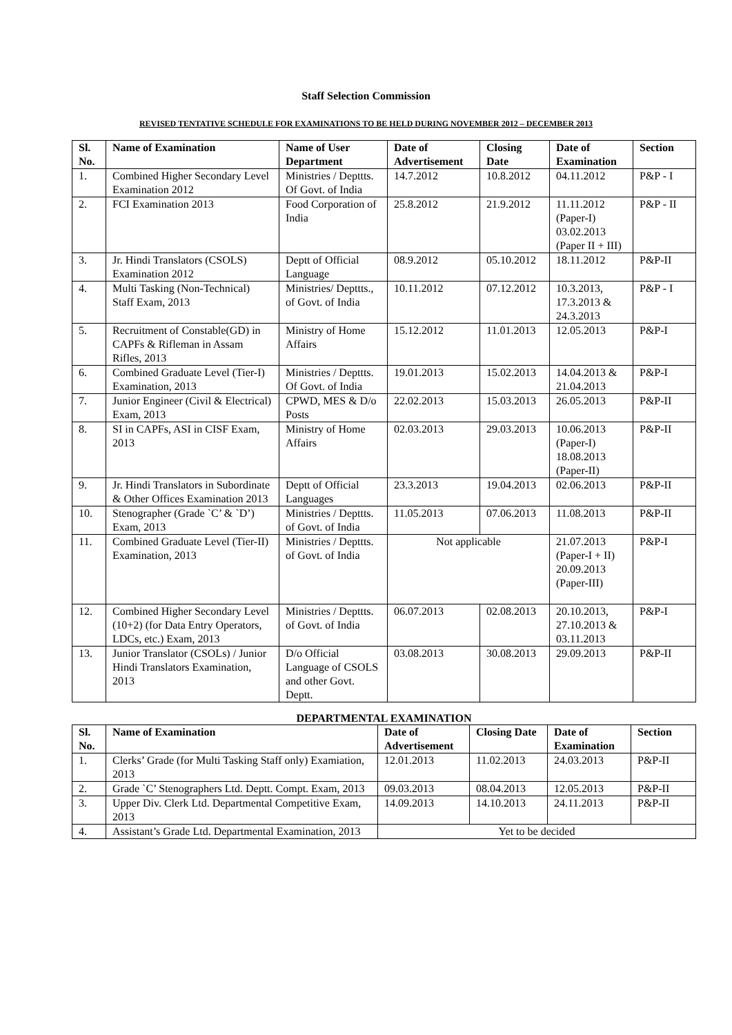Staff Selection Commission
REVISED TENTATIVE SCHEDULE FOR EXAMINATIONS TO BE HELD DURING NOVEMBER 2012 – DECEMBER 2013
| Sl. No. | Name of Examination | Name of User Department | Date of Advertisement | Closing Date | Date of Examination | Section |
| --- | --- | --- | --- | --- | --- | --- |
| 1. | Combined Higher Secondary Level Examination 2012 | Ministries / Depttts. Of Govt. of India | 14.7.2012 | 10.8.2012 | 04.11.2012 | P&P - I |
| 2. | FCI Examination 2013 | Food Corporation of India | 25.8.2012 | 21.9.2012 | 11.11.2012 (Paper-I) 03.02.2013 (Paper II + III) | P&P - II |
| 3. | Jr. Hindi Translators (CSOLS) Examination 2012 | Deptt of Official Language | 08.9.2012 | 05.10.2012 | 18.11.2012 | P&P-II |
| 4. | Multi Tasking (Non-Technical) Staff Exam, 2013 | Ministries/ Depttts., of Govt. of India | 10.11.2012 | 07.12.2012 | 10.3.2013, 17.3.2013 & 24.3.2013 | P&P - I |
| 5. | Recruitment of Constable(GD) in CAPFs & Rifleman in Assam Rifles, 2013 | Ministry of Home Affairs | 15.12.2012 | 11.01.2013 | 12.05.2013 | P&P-I |
| 6. | Combined Graduate Level (Tier-I) Examination, 2013 | Ministries / Depttts. Of Govt. of India | 19.01.2013 | 15.02.2013 | 14.04.2013 & 21.04.2013 | P&P-I |
| 7. | Junior Engineer (Civil & Electrical) Exam, 2013 | CPWD, MES & D/o Posts | 22.02.2013 | 15.03.2013 | 26.05.2013 | P&P-II |
| 8. | SI in CAPFs, ASI in CISF Exam, 2013 | Ministry of Home Affairs | 02.03.2013 | 29.03.2013 | 10.06.2013 (Paper-I) 18.08.2013 (Paper-II) | P&P-II |
| 9. | Jr. Hindi Translators in Subordinate & Other Offices Examination 2013 | Deptt of Official Languages | 23.3.2013 | 19.04.2013 | 02.06.2013 | P&P-II |
| 10. | Stenographer (Grade `C’ & `D’) Exam, 2013 | Ministries / Depttts. of Govt. of India | 11.05.2013 | 07.06.2013 | 11.08.2013 | P&P-II |
| 11. | Combined Graduate Level (Tier-II) Examination, 2013 | Ministries / Depttts. of Govt. of India | Not applicable | | 21.07.2013 (Paper-I + II) 20.09.2013 (Paper-III) | P&P-I |
| 12. | Combined Higher Secondary Level (10+2) (for Data Entry Operators, LDCs, etc.) Exam, 2013 | Ministries / Depttts. of Govt. of India | 06.07.2013 | 02.08.2013 | 20.10.2013, 27.10.2013 & 03.11.2013 | P&P-I |
| 13. | Junior Translator (CSOLs) / Junior Hindi Translators Examination, 2013 | D/o Official Language of CSOLS and other Govt. Deptt. | 03.08.2013 | 30.08.2013 | 29.09.2013 | P&P-II |
DEPARTMENTAL EXAMINATION
| Sl. No. | Name of Examination | Date of Advertisement | Closing Date | Date of Examination | Section |
| --- | --- | --- | --- | --- | --- |
| 1. | Clerks’ Grade (for Multi Tasking Staff only) Examiation, 2013 | 12.01.2013 | 11.02.2013 | 24.03.2013 | P&P-II |
| 2. | Grade `C’ Stenographers Ltd. Deptt. Compt. Exam, 2013 | 09.03.2013 | 08.04.2013 | 12.05.2013 | P&P-II |
| 3. | Upper Div. Clerk Ltd. Departmental Competitive Exam, 2013 | 14.09.2013 | 14.10.2013 | 24.11.2013 | P&P-II |
| 4. | Assistant’s Grade Ltd. Departmental Examination, 2013 | Yet to be decided | | | |